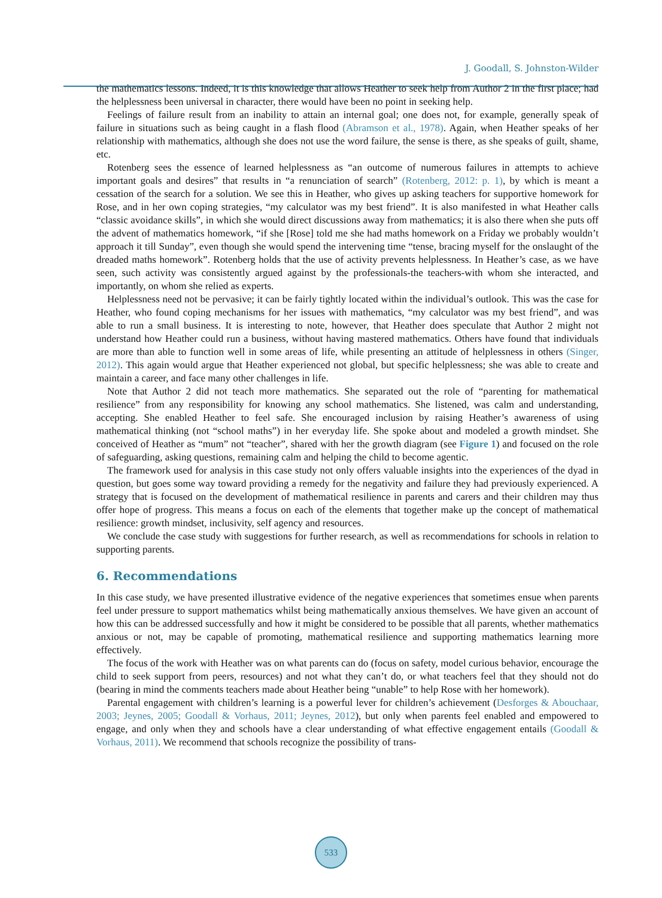J. Goodall, S. Johnston-Wilder
the mathematics lessons. Indeed, it is this knowledge that allows Heather to seek help from Author 2 in the first place; had the helplessness been universal in character, there would have been no point in seeking help.
Feelings of failure result from an inability to attain an internal goal; one does not, for example, generally speak of failure in situations such as being caught in a flash flood (Abramson et al., 1978). Again, when Heather speaks of her relationship with mathematics, although she does not use the word failure, the sense is there, as she speaks of guilt, shame, etc.
Rotenberg sees the essence of learned helplessness as “an outcome of numerous failures in attempts to achieve important goals and desires” that results in “a renunciation of search” (Rotenberg, 2012: p. 1), by which is meant a cessation of the search for a solution. We see this in Heather, who gives up asking teachers for supportive homework for Rose, and in her own coping strategies, “my calculator was my best friend”. It is also manifested in what Heather calls “classic avoidance skills”, in which she would direct discussions away from mathematics; it is also there when she puts off the advent of mathematics homework, “if she [Rose] told me she had maths homework on a Friday we probably wouldn’t approach it till Sunday”, even though she would spend the intervening time “tense, bracing myself for the onslaught of the dreaded maths homework”. Rotenberg holds that the use of activity prevents helplessness. In Heather’s case, as we have seen, such activity was consistently argued against by the professionals-the teachers-with whom she interacted, and importantly, on whom she relied as experts.
Helplessness need not be pervasive; it can be fairly tightly located within the individual’s outlook. This was the case for Heather, who found coping mechanisms for her issues with mathematics, “my calculator was my best friend”, and was able to run a small business. It is interesting to note, however, that Heather does speculate that Author 2 might not understand how Heather could run a business, without having mastered mathematics. Others have found that individuals are more than able to function well in some areas of life, while presenting an attitude of helplessness in others (Singer, 2012). This again would argue that Heather experienced not global, but specific helplessness; she was able to create and maintain a career, and face many other challenges in life.
Note that Author 2 did not teach more mathematics. She separated out the role of “parenting for mathematical resilience” from any responsibility for knowing any school mathematics. She listened, was calm and understanding, accepting. She enabled Heather to feel safe. She encouraged inclusion by raising Heather’s awareness of using mathematical thinking (not “school maths”) in her everyday life. She spoke about and modeled a growth mindset. She conceived of Heather as “mum” not “teacher”, shared with her the growth diagram (see Figure 1) and focused on the role of safeguarding, asking questions, remaining calm and helping the child to become agentic.
The framework used for analysis in this case study not only offers valuable insights into the experiences of the dyad in question, but goes some way toward providing a remedy for the negativity and failure they had previously experienced. A strategy that is focused on the development of mathematical resilience in parents and carers and their children may thus offer hope of progress. This means a focus on each of the elements that together make up the concept of mathematical resilience: growth mindset, inclusivity, self agency and resources.
We conclude the case study with suggestions for further research, as well as recommendations for schools in relation to supporting parents.
6. Recommendations
In this case study, we have presented illustrative evidence of the negative experiences that sometimes ensue when parents feel under pressure to support mathematics whilst being mathematically anxious themselves. We have given an account of how this can be addressed successfully and how it might be considered to be possible that all parents, whether mathematics anxious or not, may be capable of promoting, mathematical resilience and supporting mathematics learning more effectively.
The focus of the work with Heather was on what parents can do (focus on safety, model curious behavior, encourage the child to seek support from peers, resources) and not what they can’t do, or what teachers feel that they should not do (bearing in mind the comments teachers made about Heather being “unable” to help Rose with her homework).
Parental engagement with children’s learning is a powerful lever for children’s achievement (Desforges & Abouchaar, 2003; Jeynes, 2005; Goodall & Vorhaus, 2011; Jeynes, 2012), but only when parents feel enabled and empowered to engage, and only when they and schools have a clear understanding of what effective engagement entails (Goodall & Vorhaus, 2011). We recommend that schools recognize the possibility of trans-
533